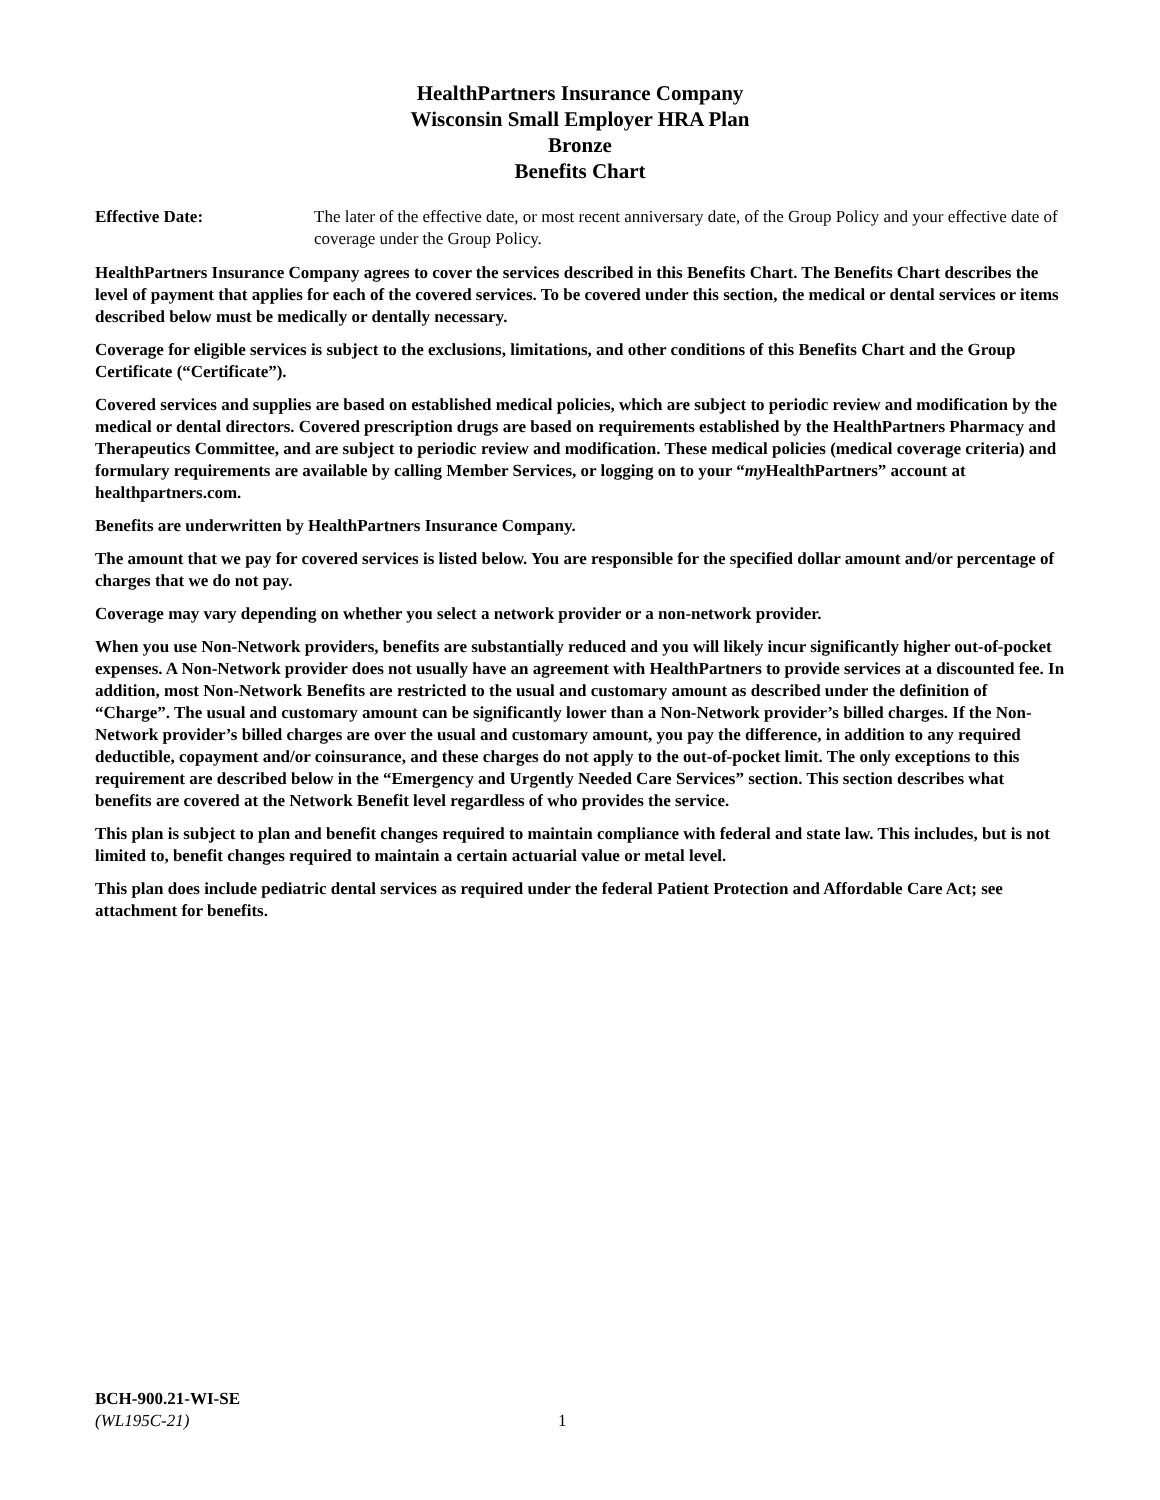HealthPartners Insurance Company
Wisconsin Small Employer HRA Plan
Bronze
Benefits Chart
Effective Date: The later of the effective date, or most recent anniversary date, of the Group Policy and your effective date of coverage under the Group Policy.
HealthPartners Insurance Company agrees to cover the services described in this Benefits Chart. The Benefits Chart describes the level of payment that applies for each of the covered services. To be covered under this section, the medical or dental services or items described below must be medically or dentally necessary.
Coverage for eligible services is subject to the exclusions, limitations, and other conditions of this Benefits Chart and the Group Certificate (“Certificate”).
Covered services and supplies are based on established medical policies, which are subject to periodic review and modification by the medical or dental directors. Covered prescription drugs are based on requirements established by the HealthPartners Pharmacy and Therapeutics Committee, and are subject to periodic review and modification. These medical policies (medical coverage criteria) and formulary requirements are available by calling Member Services, or logging on to your “my HealthPartners” account at healthpartners.com.
Benefits are underwritten by HealthPartners Insurance Company.
The amount that we pay for covered services is listed below. You are responsible for the specified dollar amount and/or percentage of charges that we do not pay.
Coverage may vary depending on whether you select a network provider or a non-network provider.
When you use Non-Network providers, benefits are substantially reduced and you will likely incur significantly higher out-of-pocket expenses. A Non-Network provider does not usually have an agreement with HealthPartners to provide services at a discounted fee. In addition, most Non-Network Benefits are restricted to the usual and customary amount as described under the definition of “Charge”. The usual and customary amount can be significantly lower than a Non-Network provider’s billed charges. If the Non-Network provider’s billed charges are over the usual and customary amount, you pay the difference, in addition to any required deductible, copayment and/or coinsurance, and these charges do not apply to the out-of-pocket limit. The only exceptions to this requirement are described below in the “Emergency and Urgently Needed Care Services” section. This section describes what benefits are covered at the Network Benefit level regardless of who provides the service.
This plan is subject to plan and benefit changes required to maintain compliance with federal and state law. This includes, but is not limited to, benefit changes required to maintain a certain actuarial value or metal level.
This plan does include pediatric dental services as required under the federal Patient Protection and Affordable Care Act; see attachment for benefits.
BCH-900.21-WI-SE
(WL195C-21) 1